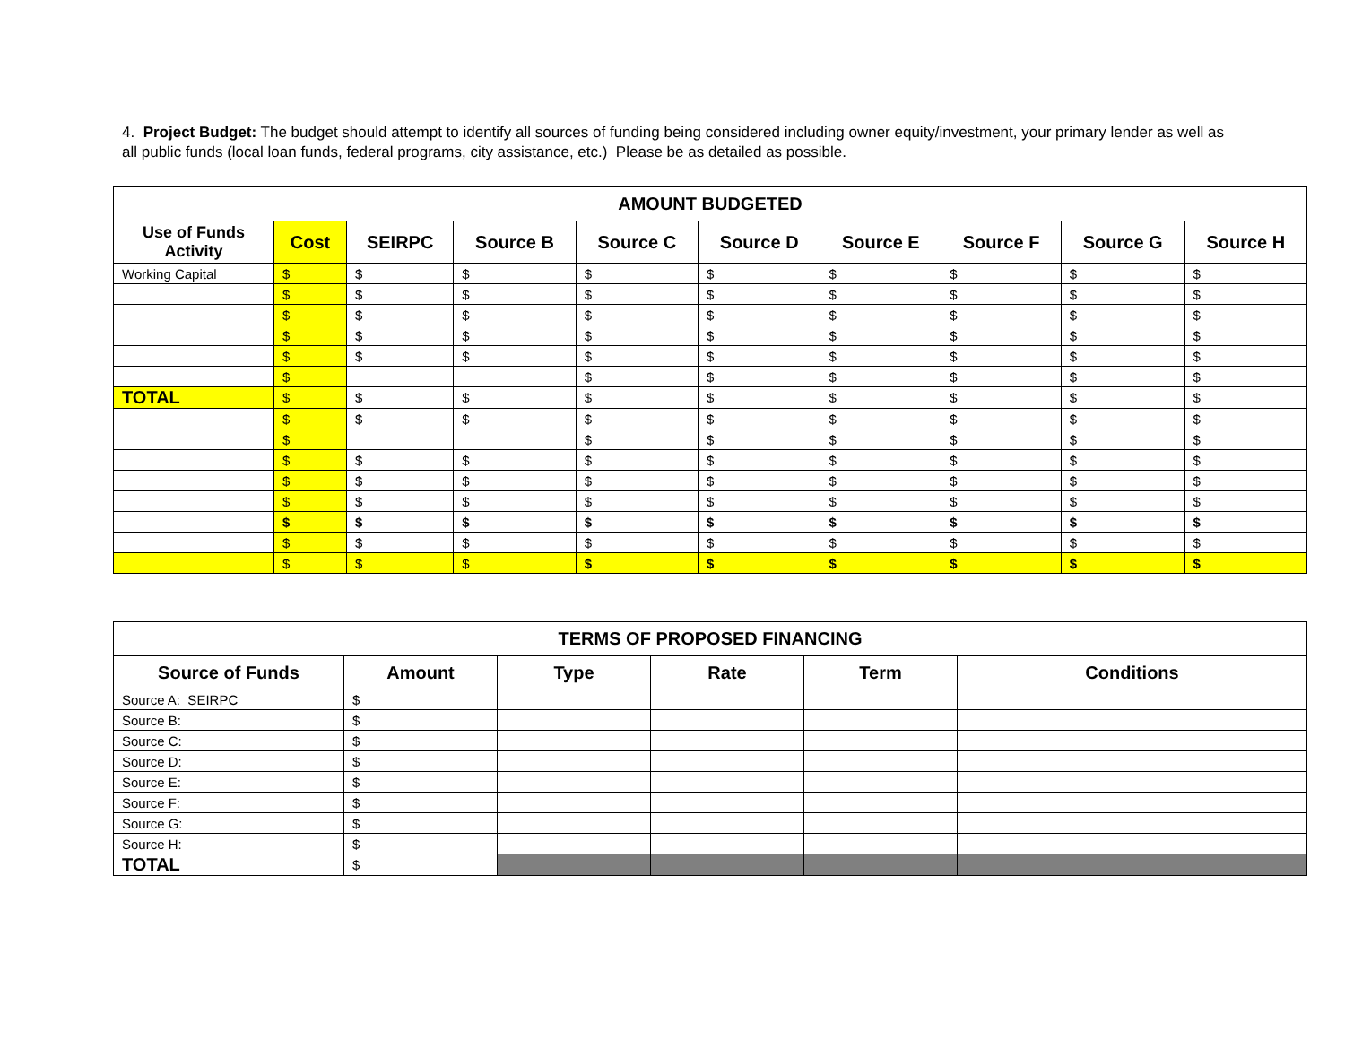4. Project Budget: The budget should attempt to identify all sources of funding being considered including owner equity/investment, your primary lender as well as all public funds (local loan funds, federal programs, city assistance, etc.) Please be as detailed as possible.
| AMOUNT BUDGETED | | | | | | | | | |
| --- | --- | --- | --- | --- | --- | --- | --- | --- | --- |
| Use of Funds Activity | Cost | SEIRPC | Source B | Source C | Source D | Source E | Source F | Source G | Source H |
| Working Capital | $ | $ | $ | $ | $ | $ | $ | $ | $ |
| | $ | $ | $ | $ | $ | $ | $ | $ | $ |
| | $ | $ | $ | $ | $ | $ | $ | $ | $ |
| | $ | $ | $ | $ | $ | $ | $ | $ | $ |
| | $ | $ | $ | $ | $ | $ | $ | $ | $ |
| | $ | | | $ | $ | $ | $ | $ | $ |
| TOTAL | $ | $ | $ | $ | $ | $ | $ | $ | $ |
| | $ | $ | $ | $ | $ | $ | $ | $ | $ |
| | $ | | | $ | $ | $ | $ | $ | $ |
| | $ | $ | $ | $ | $ | $ | $ | $ | $ |
| | $ | $ | $ | $ | $ | $ | $ | $ | $ |
| | $ | $ | $ | $ | $ | $ | $ | $ | $ |
| | $ | $ | $ | $ | $ | $ | $ | $ | $ |
| | $ | $ | $ | $ | $ | $ | $ | $ | $ |
| | $ | $ | $ | $ | $ | $ | $ | $ | $ |
| TERMS OF PROPOSED FINANCING | | | | | |
| --- | --- | --- | --- | --- | --- |
| Source of Funds | Amount | Type | Rate | Term | Conditions |
| Source A: SEIRPC | $ | | | | |
| Source B: | $ | | | | |
| Source C: | $ | | | | |
| Source D: | $ | | | | |
| Source E: | $ | | | | |
| Source F: | $ | | | | |
| Source G: | $ | | | | |
| Source H: | $ | | | | |
| TOTAL | $ | | | | |